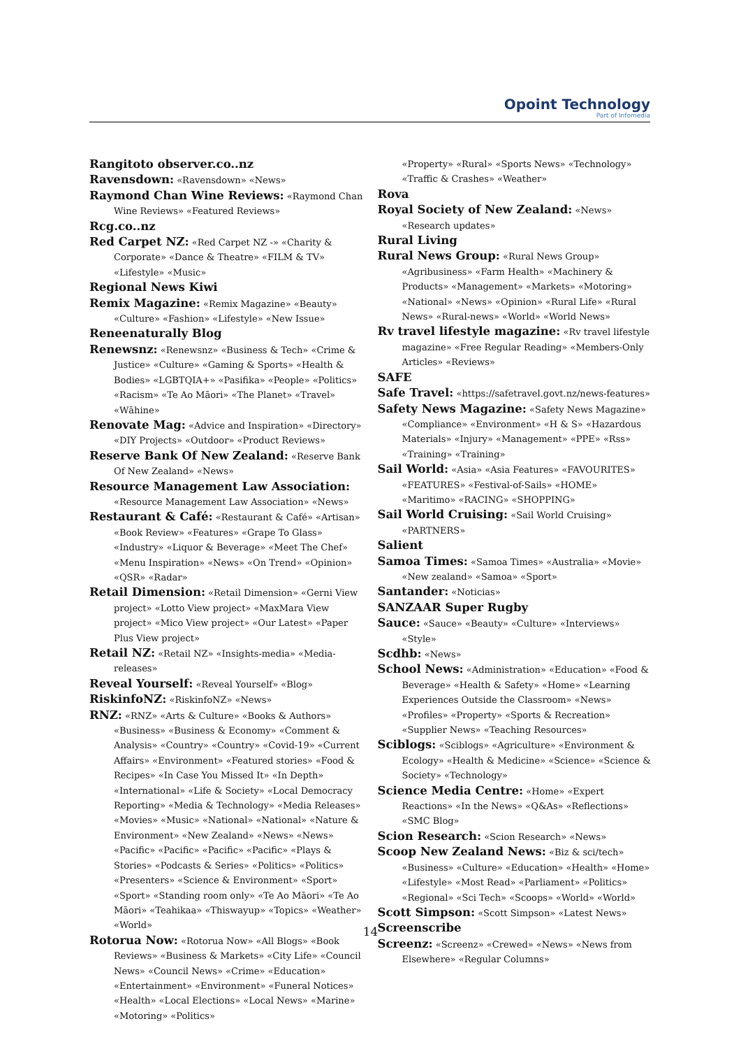Opoint Technology
Part of Infomedia
Rangitoto observer.co..nz
Ravensdown: «Ravensdown» «News»
Raymond Chan Wine Reviews: «Raymond Chan Wine Reviews» «Featured Reviews»
Rcg.co..nz
Red Carpet NZ: «Red Carpet NZ -» «Charity & Corporate» «Dance & Theatre» «FILM & TV» «Lifestyle» «Music»
Regional News Kiwi
Remix Magazine: «Remix Magazine» «Beauty» «Culture» «Fashion» «Lifestyle» «New Issue»
Reneenaturally Blog
Renewsnz: «Renewsnz» «Business & Tech» «Crime & Justice» «Culture» «Gaming & Sports» «Health & Bodies» «LGBTQIA+» «Pasifika» «People» «Politics» «Racism» «Te Ao Māori» «The Planet» «Travel» «Wāhine»
Renovate Mag: «Advice and Inspiration» «Directory» «DIY Projects» «Outdoor» «Product Reviews»
Reserve Bank Of New Zealand: «Reserve Bank Of New Zealand» «News»
Resource Management Law Association: «Resource Management Law Association» «News»
Restaurant & Café: «Restaurant & Café» «Artisan» «Book Review» «Features» «Grape To Glass» «Industry» «Liquor & Beverage» «Meet The Chef» «Menu Inspiration» «News» «On Trend» «Opinion» «QSR» «Radar»
Retail Dimension: «Retail Dimension» «Gerni View project» «Lotto View project» «MaxMara View project» «Mico View project» «Our Latest» «Paper Plus View project»
Retail NZ: «Retail NZ» «Insights-media» «Media-releases»
Reveal Yourself: «Reveal Yourself» «Blog»
RiskinfoNZ: «RiskinfoNZ» «News»
RNZ: «RNZ» «Arts & Culture» «Books & Authors» «Business» «Business & Economy» «Comment & Analysis» «Country» «Country» «Covid-19» «Current Affairs» «Environment» «Featured stories» «Food & Recipes» «In Case You Missed It» «In Depth» «International» «Life & Society» «Local Democracy Reporting» «Media & Technology» «Media Releases» «Movies» «Music» «National» «National» «Nature & Environment» «New Zealand» «News» «News» «Pacific» «Pacific» «Pacific» «Pacific» «Plays & Stories» «Podcasts & Series» «Politics» «Politics» «Presenters» «Science & Environment» «Sport» «Sport» «Standing room only» «Te Ao Māori» «Te Ao Māori» «Teahikaa» «Thiswayup» «Topics» «Weather» «World»
Rotorua Now: «Rotorua Now» «All Blogs» «Book Reviews» «Business & Markets» «City Life» «Council News» «Council News» «Crime» «Education» «Entertainment» «Environment» «Funeral Notices» «Health» «Local Elections» «Local News» «Marine» «Motoring» «Politics»
«Property» «Rural» «Sports News» «Technology» «Traffic & Crashes» «Weather»
Rova
Royal Society of New Zealand: «News» «Research updates»
Rural Living
Rural News Group: «Rural News Group» «Agribusiness» «Farm Health» «Machinery & Products» «Management» «Markets» «Motoring» «National» «News» «Opinion» «Rural Life» «Rural News» «Rural-news» «World» «World News»
Rv travel lifestyle magazine: «Rv travel lifestyle magazine» «Free Regular Reading» «Members-Only Articles» «Reviews»
SAFE
Safe Travel: «https://safetravel.govt.nz/news-features»
Safety News Magazine: «Safety News Magazine» «Compliance» «Environment» «H & S» «Hazardous Materials» «Injury» «Management» «PPE» «Rss» «Training» «Training»
Sail World: «Asia» «Asia Features» «FAVOURITES» «FEATURES» «Festival-of-Sails» «HOME» «Maritimo» «RACING» «SHOPPING»
Sail World Cruising: «Sail World Cruising» «PARTNERS»
Salient
Samoa Times: «Samoa Times» «Australia» «Movie» «New zealand» «Samoa» «Sport»
Santander: «Noticias»
SANZAAR Super Rugby
Sauce: «Sauce» «Beauty» «Culture» «Interviews» «Style»
Scdhb: «News»
School News: «Administration» «Education» «Food & Beverage» «Health & Safety» «Home» «Learning Experiences Outside the Classroom» «News» «Profiles» «Property» «Sports & Recreation» «Supplier News» «Teaching Resources»
Sciblogs: «Sciblogs» «Agriculture» «Environment & Ecology» «Health & Medicine» «Science» «Science & Society» «Technology»
Science Media Centre: «Home» «Expert Reactions» «In the News» «Q&As» «Reflections» «SMC Blog»
Scion Research: «Scion Research» «News»
Scoop New Zealand News: «Biz & sci/tech» «Business» «Culture» «Education» «Health» «Home» «Lifestyle» «Most Read» «Parliament» «Politics» «Regional» «Sci Tech» «Scoops» «World» «World»
Scott Simpson: «Scott Simpson» «Latest News»
Screenscribe
Screenz: «Screenz» «Crewed» «News» «News from Elsewhere» «Regular Columns»
14